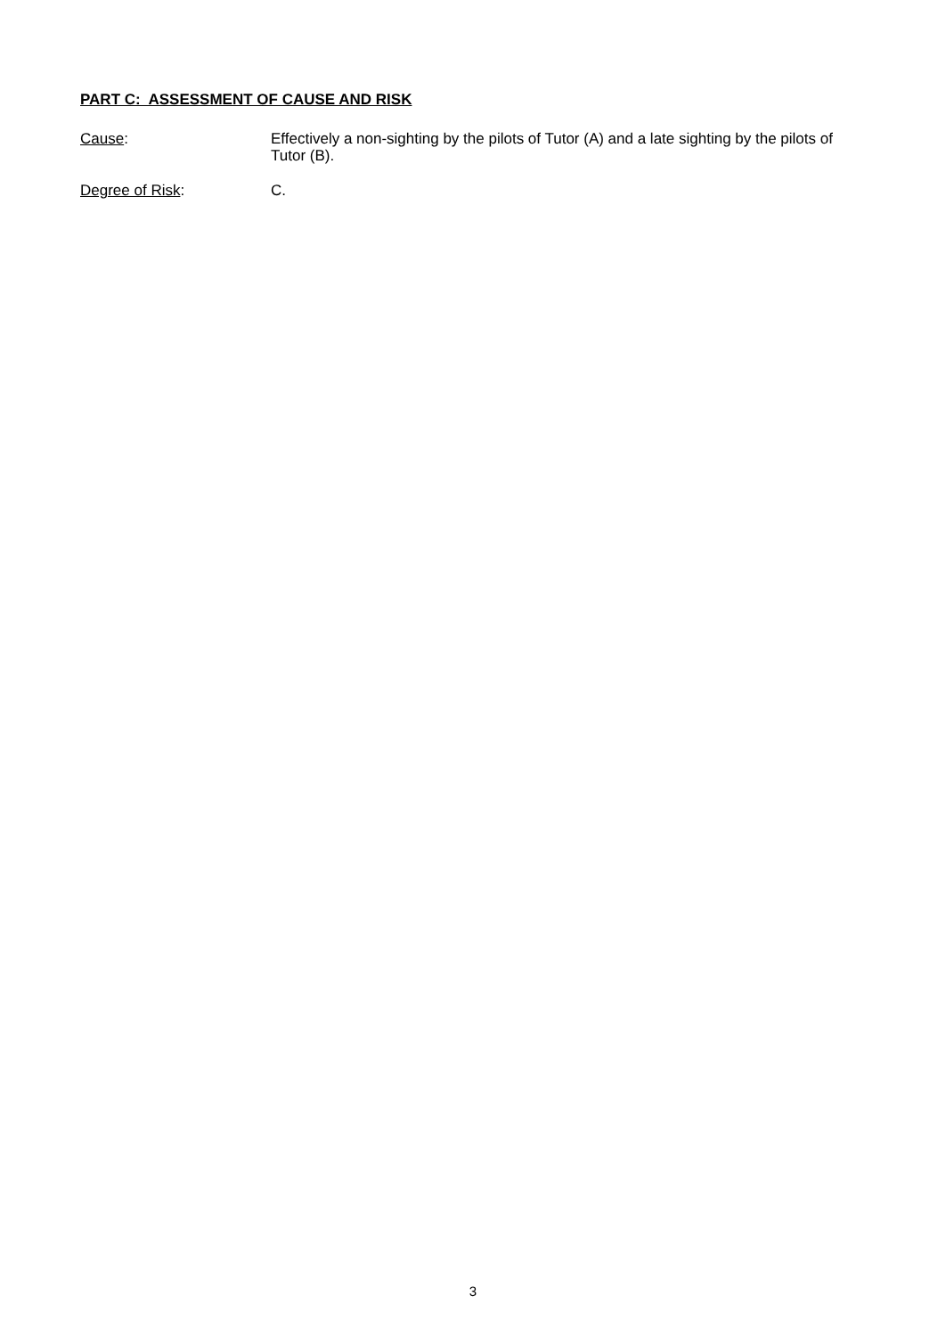PART C: ASSESSMENT OF CAUSE AND RISK
Cause: Effectively a non-sighting by the pilots of Tutor (A) and a late sighting by the pilots of Tutor (B).
Degree of Risk: C.
3